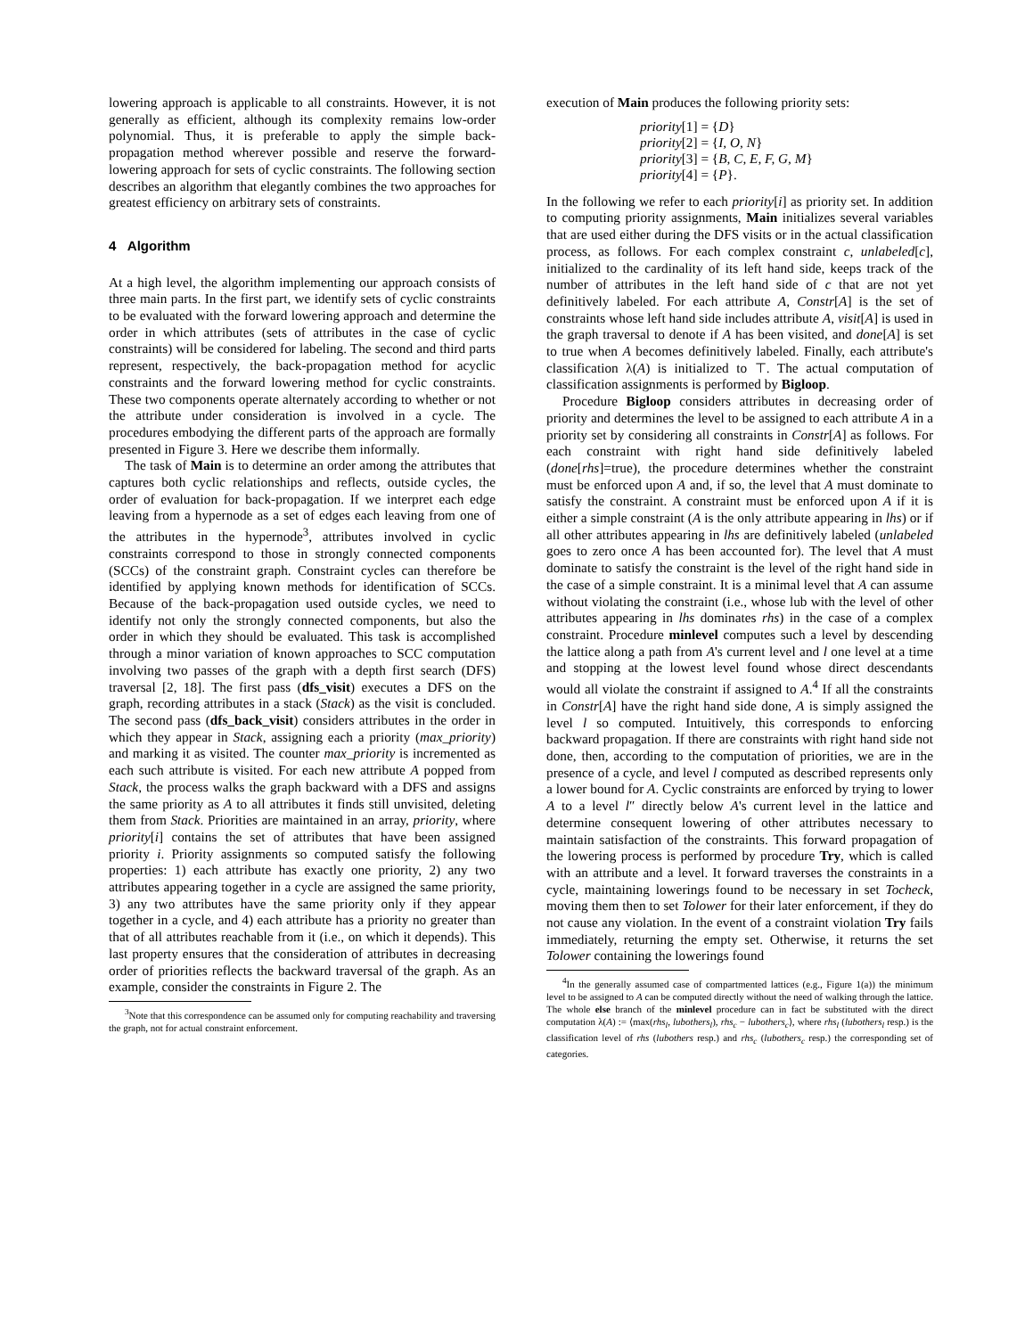lowering approach is applicable to all constraints. However, it is not generally as efficient, although its complexity remains low-order polynomial. Thus, it is preferable to apply the simple back-propagation method wherever possible and reserve the forward-lowering approach for sets of cyclic constraints. The following section describes an algorithm that elegantly combines the two approaches for greatest efficiency on arbitrary sets of constraints.
4 Algorithm
At a high level, the algorithm implementing our approach consists of three main parts. In the first part, we identify sets of cyclic constraints to be evaluated with the forward lowering approach and determine the order in which attributes (sets of attributes in the case of cyclic constraints) will be considered for labeling. The second and third parts represent, respectively, the back-propagation method for acyclic constraints and the forward lowering method for cyclic constraints. These two components operate alternately according to whether or not the attribute under consideration is involved in a cycle. The procedures embodying the different parts of the approach are formally presented in Figure 3. Here we describe them informally.
The task of Main is to determine an order among the attributes that captures both cyclic relationships and reflects, outside cycles, the order of evaluation for back-propagation. If we interpret each edge leaving from a hypernode as a set of edges each leaving from one of the attributes in the hypernode<sup>3</sup>, attributes involved in cyclic constraints correspond to those in strongly connected components (SCCs) of the constraint graph. Constraint cycles can therefore be identified by applying known methods for identification of SCCs. Because of the back-propagation used outside cycles, we need to identify not only the strongly connected components, but also the order in which they should be evaluated. This task is accomplished through a minor variation of known approaches to SCC computation involving two passes of the graph with a depth first search (DFS) traversal [2, 18]. The first pass (dfs_visit) executes a DFS on the graph, recording attributes in a stack (Stack) as the visit is concluded. The second pass (dfs_back_visit) considers attributes in the order in which they appear in Stack, assigning each a priority (max_priority) and marking it as visited. The counter max_priority is incremented as each such attribute is visited. For each new attribute A popped from Stack, the process walks the graph backward with a DFS and assigns the same priority as A to all attributes it finds still unvisited, deleting them from Stack. Priorities are maintained in an array, priority, where priority[i] contains the set of attributes that have been assigned priority i. Priority assignments so computed satisfy the following properties: 1) each attribute has exactly one priority, 2) any two attributes appearing together in a cycle are assigned the same priority, 3) any two attributes have the same priority only if they appear together in a cycle, and 4) each attribute has a priority no greater than that of all attributes reachable from it (i.e., on which it depends). This last property ensures that the consideration of attributes in decreasing order of priorities reflects the backward traversal of the graph. As an example, consider the constraints in Figure 2. The
<sup>3</sup> Note that this correspondence can be assumed only for computing reachability and traversing the graph, not for actual constraint enforcement.
execution of Main produces the following priority sets:
priority[1] = {D}
priority[2] = {I, O, N}
priority[3] = {B, C, E, F, G, M}
priority[4] = {P}.
In the following we refer to each priority[i] as priority set. In addition to computing priority assignments, Main initializes several variables that are used either during the DFS visits or in the actual classification process, as follows. For each complex constraint c, unlabeled[c], initialized to the cardinality of its left hand side, keeps track of the number of attributes in the left hand side of c that are not yet definitively labeled. For each attribute A, Constr[A] is the set of constraints whose left hand side includes attribute A, visit[A] is used in the graph traversal to denote if A has been visited, and done[A] is set to true when A becomes definitively labeled. Finally, each attribute's classification λ(A) is initialized to ⊤. The actual computation of classification assignments is performed by Bigloop.
Procedure Bigloop considers attributes in decreasing order of priority and determines the level to be assigned to each attribute A in a priority set by considering all constraints in Constr[A] as follows. For each constraint with right hand side definitively labeled (done[rhs]=true), the procedure determines whether the constraint must be enforced upon A and, if so, the level that A must dominate to satisfy the constraint. A constraint must be enforced upon A if it is either a simple constraint (A is the only attribute appearing in lhs) or if all other attributes appearing in lhs are definitively labeled (unlabeled goes to zero once A has been accounted for). The level that A must dominate to satisfy the constraint is the level of the right hand side in the case of a simple constraint. It is a minimal level that A can assume without violating the constraint (i.e., whose lub with the level of other attributes appearing in lhs dominates rhs) in the case of a complex constraint. Procedure minlevel computes such a level by descending the lattice along a path from A's current level and l one level at a time and stopping at the lowest level found whose direct descendants would all violate the constraint if assigned to A.<sup>4</sup> If all the constraints in Constr[A] have the right hand side done, A is simply assigned the level l so computed. Intuitively, this corresponds to enforcing backward propagation. If there are constraints with right hand side not done, then, according to the computation of priorities, we are in the presence of a cycle, and level l computed as described represents only a lower bound for A. Cyclic constraints are enforced by trying to lower A to a level l″ directly below A's current level in the lattice and determine consequent lowering of other attributes necessary to maintain satisfaction of the constraints. This forward propagation of the lowering process is performed by procedure Try, which is called with an attribute and a level. It forward traverses the constraints in a cycle, maintaining lowerings found to be necessary in set Tocheck, moving them then to set Tolower for their later enforcement, if they do not cause any violation. In the event of a constraint violation Try fails immediately, returning the empty set. Otherwise, it returns the set Tolower containing the lowerings found
<sup>4</sup> In the generally assumed case of compartmented lattices (e.g., Figure 1(a)) the minimum level to be assigned to A can be computed directly without the need of walking through the lattice. The whole else branch of the minlevel procedure can in fact be substituted with the direct computation λ(A) := ⟨max(rhs<sub>l</sub>, lubothers<sub>l</sub>), rhs<sub>c</sub> − lubothers<sub>c</sub>⟩, where rhs<sub>l</sub> (lubothers<sub>l</sub> resp.) is the classification level of rhs (lubothers resp.) and rhs<sub>c</sub> (lubothers<sub>c</sub> resp.) the corresponding set of categories.